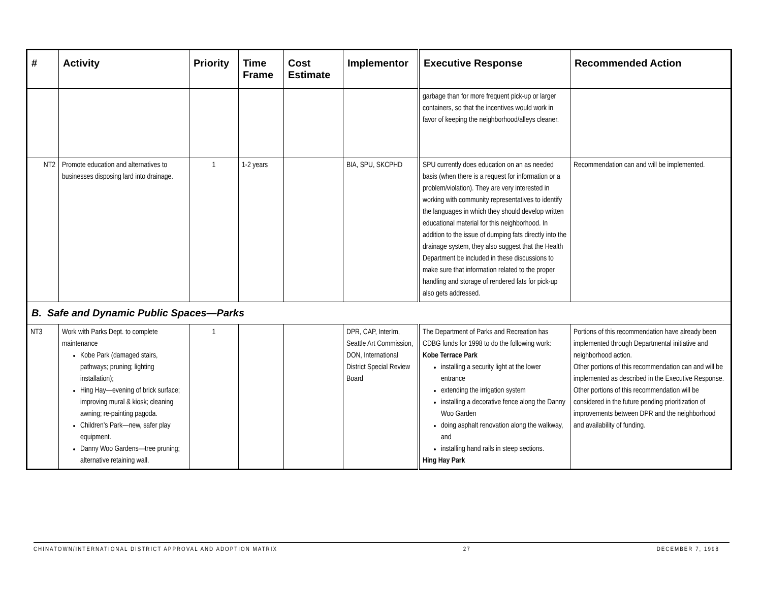| # | Activity | Priority | Time Frame | Cost Estimate | Implementor | Executive Response | Recommended Action |
| --- | --- | --- | --- | --- | --- | --- | --- |
| | | | | | | garbage than for more frequent pick-up or larger containers, so that the incentives would work in favor of keeping the neighborhood/alleys cleaner. | |
| NT2 | Promote education and alternatives to businesses disposing lard into drainage. | 1 | 1-2 years | | BIA, SPU, SKCPHD | SPU currently does education on an as needed basis (when there is a request for information or a problem/violation). They are very interested in working with community representatives to identify the languages in which they should develop written educational material for this neighborhood. In addition to the issue of dumping fats directly into the drainage system, they also suggest that the Health Department be included in these discussions to make sure that information related to the proper handling and storage of rendered fats for pick-up also gets addressed. | Recommendation can and will be implemented. |
| B. Safe and Dynamic Public Spaces—Parks | | | | | | | |
| NT3 | Work with Parks Dept. to complete maintenance Kobe Park (damaged stairs, pathways; pruning; lighting installation); Hing Hay—evening of brick surface; improving mural & kiosk; cleaning awning; re-painting pagoda. Children’s Park—new, safer play equipment. Danny Woo Gardens—tree pruning; alternative retaining wall. | 1 | | | DPR, CAP, InterIm, Seattle Art Commission, DON, International District Special Review Board | The Department of Parks and Recreation has CDBG funds for 1998 to do the following work: Kobe Terrace Park installing a security light at the lower entrance extending the irrigation system installing a decorative fence along the Danny Woo Garden doing asphalt renovation along the walkway, and installing hand rails in steep sections. Hing Hay Park | Portions of this recommendation have already been implemented through Departmental initiative and neighborhood action. Other portions of this recommendation can and will be implemented as described in the Executive Response. Other portions of this recommendation will be considered in the future pending prioritization of improvements between DPR and the neighborhood and availability of funding. |
CHINATOWN/INTERNATIONAL DISTRICT APPROVAL AND ADOPTION MATRIX 27 DECEMBER 7, 1998